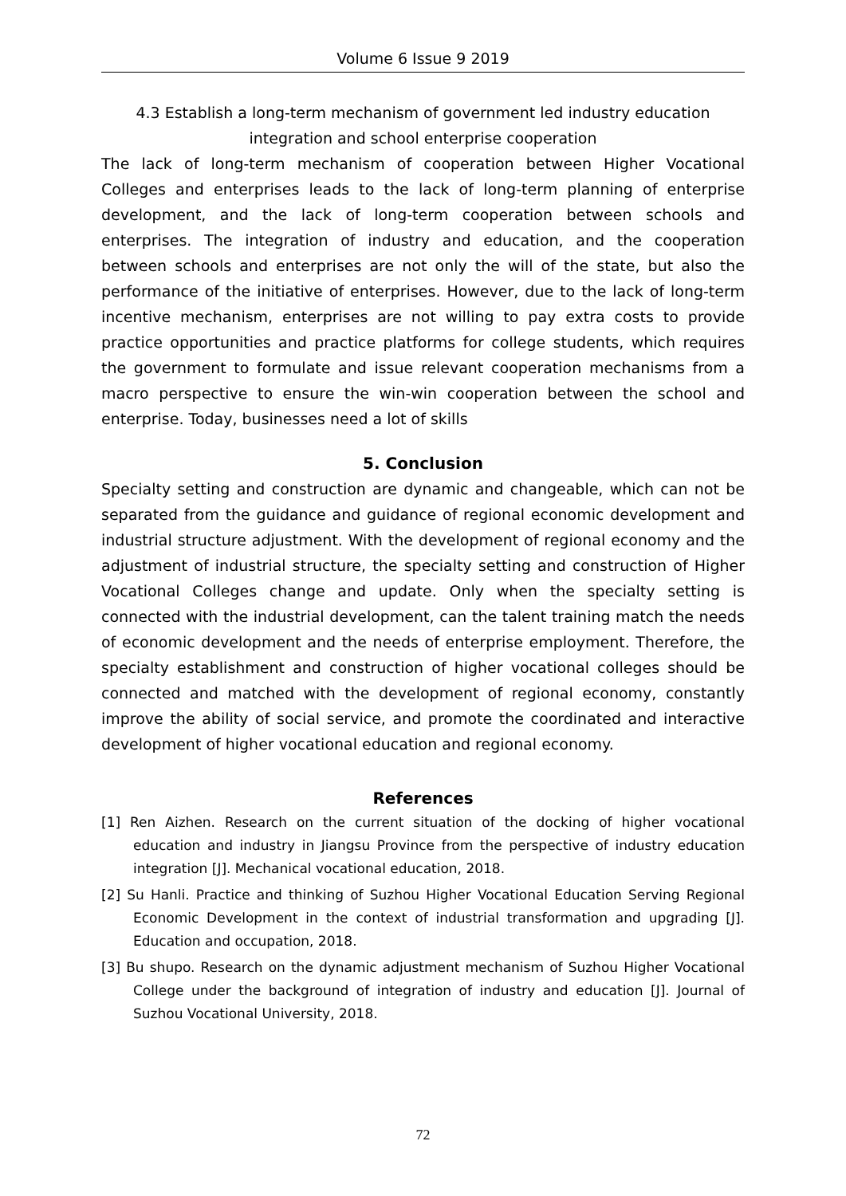Volume 6 Issue 9 2019
4.3 Establish a long-term mechanism of government led industry education integration and school enterprise cooperation
The lack of long-term mechanism of cooperation between Higher Vocational Colleges and enterprises leads to the lack of long-term planning of enterprise development, and the lack of long-term cooperation between schools and enterprises. The integration of industry and education, and the cooperation between schools and enterprises are not only the will of the state, but also the performance of the initiative of enterprises. However, due to the lack of long-term incentive mechanism, enterprises are not willing to pay extra costs to provide practice opportunities and practice platforms for college students, which requires the government to formulate and issue relevant cooperation mechanisms from a macro perspective to ensure the win-win cooperation between the school and enterprise. Today, businesses need a lot of skills
5. Conclusion
Specialty setting and construction are dynamic and changeable, which can not be separated from the guidance and guidance of regional economic development and industrial structure adjustment. With the development of regional economy and the adjustment of industrial structure, the specialty setting and construction of Higher Vocational Colleges change and update. Only when the specialty setting is connected with the industrial development, can the talent training match the needs of economic development and the needs of enterprise employment. Therefore, the specialty establishment and construction of higher vocational colleges should be connected and matched with the development of regional economy, constantly improve the ability of social service, and promote the coordinated and interactive development of higher vocational education and regional economy.
References
[1] Ren Aizhen. Research on the current situation of the docking of higher vocational education and industry in Jiangsu Province from the perspective of industry education integration [J]. Mechanical vocational education, 2018.
[2] Su Hanli. Practice and thinking of Suzhou Higher Vocational Education Serving Regional Economic Development in the context of industrial transformation and upgrading [J]. Education and occupation, 2018.
[3] Bu shupo. Research on the dynamic adjustment mechanism of Suzhou Higher Vocational College under the background of integration of industry and education [J]. Journal of Suzhou Vocational University, 2018.
72